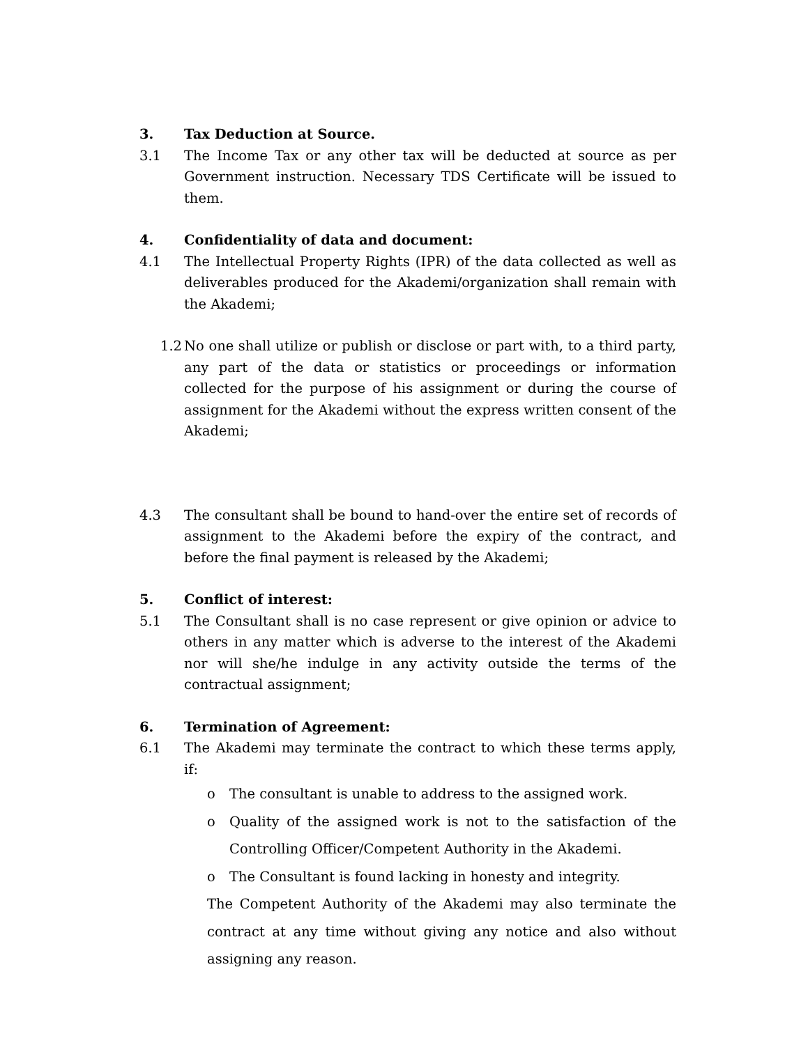3. Tax Deduction at Source.
3.1 The Income Tax or any other tax will be deducted at source as per Government instruction. Necessary TDS Certificate will be issued to them.
4. Confidentiality of data and document:
4.1 The Intellectual Property Rights (IPR) of the data collected as well as deliverables produced for the Akademi/organization shall remain with the Akademi;
1.2 No one shall utilize or publish or disclose or part with, to a third party, any part of the data or statistics or proceedings or information collected for the purpose of his assignment or during the course of assignment for the Akademi without the express written consent of the Akademi;
4.3 The consultant shall be bound to hand-over the entire set of records of assignment to the Akademi before the expiry of the contract, and before the final payment is released by the Akademi;
5. Conflict of interest:
5.1 The Consultant shall is no case represent or give opinion or advice to others in any matter which is adverse to the interest of the Akademi nor will she/he indulge in any activity outside the terms of the contractual assignment;
6. Termination of Agreement:
6.1 The Akademi may terminate the contract to which these terms apply, if:
o The consultant is unable to address to the assigned work.
o Quality of the assigned work is not to the satisfaction of the Controlling Officer/Competent Authority in the Akademi.
o The Consultant is found lacking in honesty and integrity.
The Competent Authority of the Akademi may also terminate the contract at any time without giving any notice and also without assigning any reason.